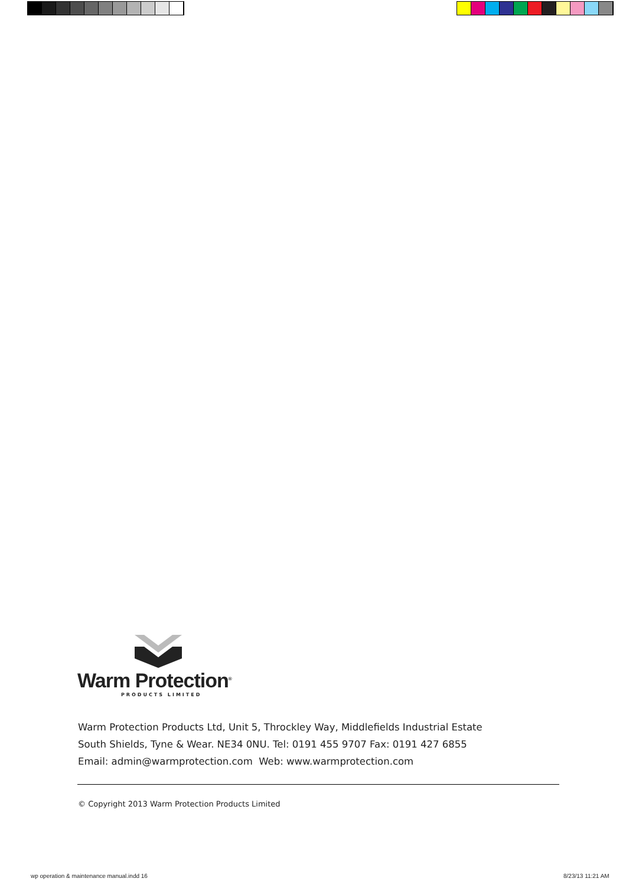Warm Protection<sup>®</sup>
PRODUCTS LIMITED
Warm Protection Products Ltd, Unit 5, Throckley Way, Middlefields Industrial Estate
South Shields, Tyne & Wear. NE34 0NU. Tel: 0191 455 9707 Fax: 0191 427 6855
Email: admin@warmprotection.com Web: www.warmprotection.com
© Copyright 2013 Warm Protection Products Limited
wp operation & maintenance manual.indd 16
8/23/13 11:21 AM